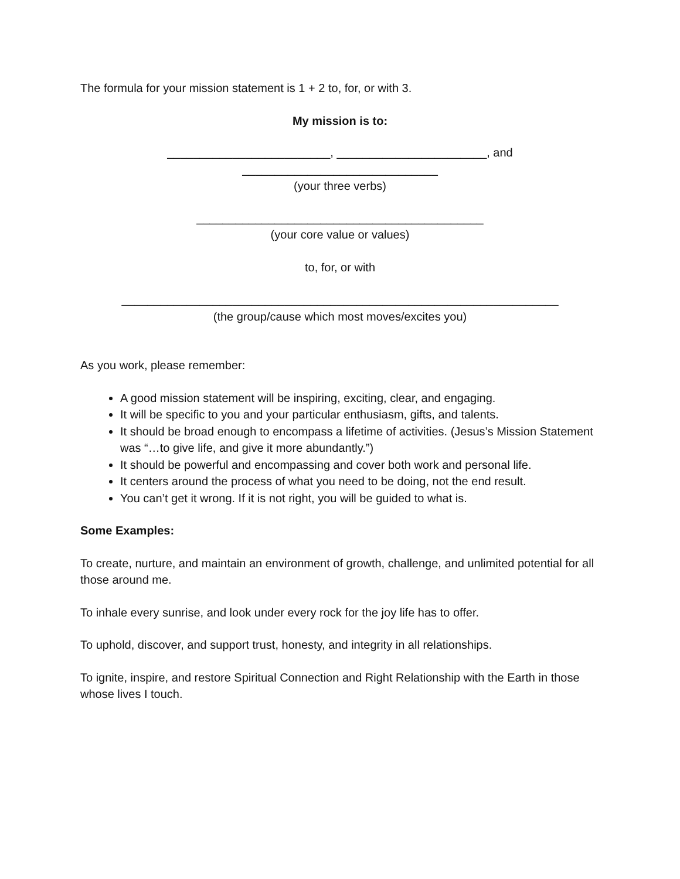The formula for your mission statement is 1 + 2 to, for, or with 3.
My mission is to:
_________________________, _______________________, and
______________________________
(your three verbs)
____________________________________________
(your core value or values)
to, for, or with
___________________________________________________________________
(the group/cause which most moves/excites you)
As you work, please remember:
A good mission statement will be inspiring, exciting, clear, and engaging.
It will be specific to you and your particular enthusiasm, gifts, and talents.
It should be broad enough to encompass a lifetime of activities. (Jesus’s Mission Statement was “…to give life, and give it more abundantly.”)
It should be powerful and encompassing and cover both work and personal life.
It centers around the process of what you need to be doing, not the end result.
You can’t get it wrong. If it is not right, you will be guided to what is.
Some Examples:
To create, nurture, and maintain an environment of growth, challenge, and unlimited potential for all those around me.
To inhale every sunrise, and look under every rock for the joy life has to offer.
To uphold, discover, and support trust, honesty, and integrity in all relationships.
To ignite, inspire, and restore Spiritual Connection and Right Relationship with the Earth in those whose lives I touch.